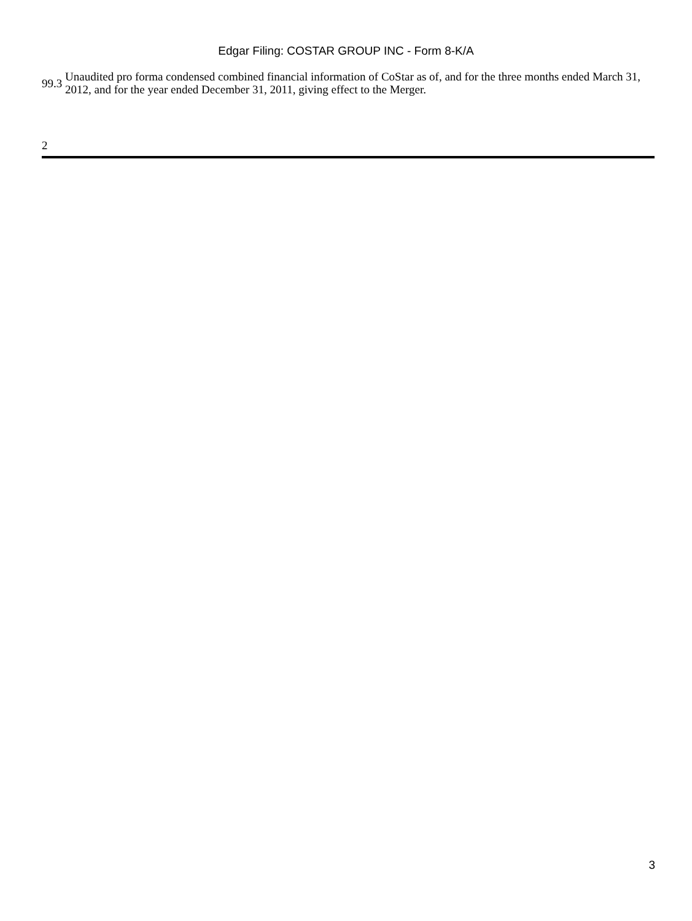Edgar Filing: COSTAR GROUP INC - Form 8-K/A
| 99.3 | Unaudited pro forma condensed combined financial information of CoStar as of, and for the three months ended March 31, 2012, and for the year ended December 31, 2011, giving effect to the Merger. |
2
3